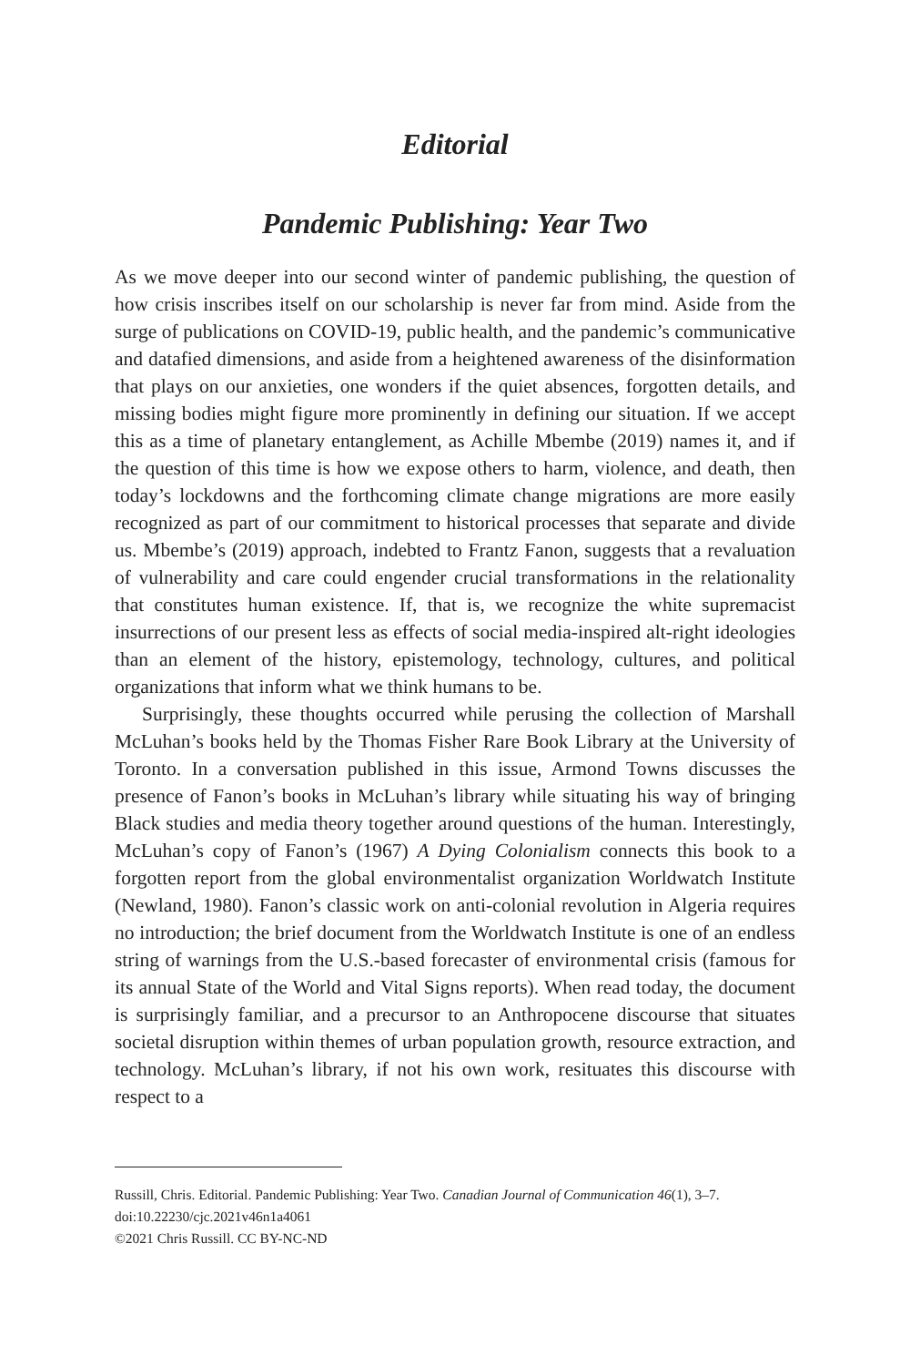Editorial
Pandemic Publishing: Year Two
As we move deeper into our second winter of pandemic publishing, the question of how crisis inscribes itself on our scholarship is never far from mind. Aside from the surge of publications on COVID-19, public health, and the pandemic’s communicative and datafied dimensions, and aside from a heightened awareness of the disinformation that plays on our anxieties, one wonders if the quiet absences, forgotten details, and missing bodies might figure more prominently in defining our situation. If we accept this as a time of planetary entanglement, as Achille Mbembe (2019) names it, and if the question of this time is how we expose others to harm, violence, and death, then today’s lockdowns and the forthcoming climate change migrations are more easily recognized as part of our commitment to historical processes that separate and divide us. Mbembe’s (2019) approach, indebted to Frantz Fanon, suggests that a revaluation of vulnerability and care could engender crucial transformations in the relationality that constitutes human existence. If, that is, we recognize the white supremacist insurrections of our present less as effects of social media-inspired alt-right ideologies than an element of the history, epistemology, technology, cultures, and political organizations that inform what we think humans to be.
Surprisingly, these thoughts occurred while perusing the collection of Marshall McLuhan’s books held by the Thomas Fisher Rare Book Library at the University of Toronto. In a conversation published in this issue, Armond Towns discusses the presence of Fanon’s books in McLuhan’s library while situating his way of bringing Black studies and media theory together around questions of the human. Interestingly, McLuhan’s copy of Fanon’s (1967) A Dying Colonialism connects this book to a forgotten report from the global environmentalist organization Worldwatch Institute (Newland, 1980). Fanon’s classic work on anti-colonial revolution in Algeria requires no introduction; the brief document from the Worldwatch Institute is one of an endless string of warnings from the U.S.-based forecaster of environmental crisis (famous for its annual State of the World and Vital Signs reports). When read today, the document is surprisingly familiar, and a precursor to an Anthropocene discourse that situates societal disruption within themes of urban population growth, resource extraction, and technology. McLuhan’s library, if not his own work, resituates this discourse with respect to a
Russill, Chris. Editorial. Pandemic Publishing: Year Two. Canadian Journal of Communication 46(1), 3–7. doi:10.22230/cjc.2021v46n1a4061
©2021 Chris Russill. CC BY-NC-ND